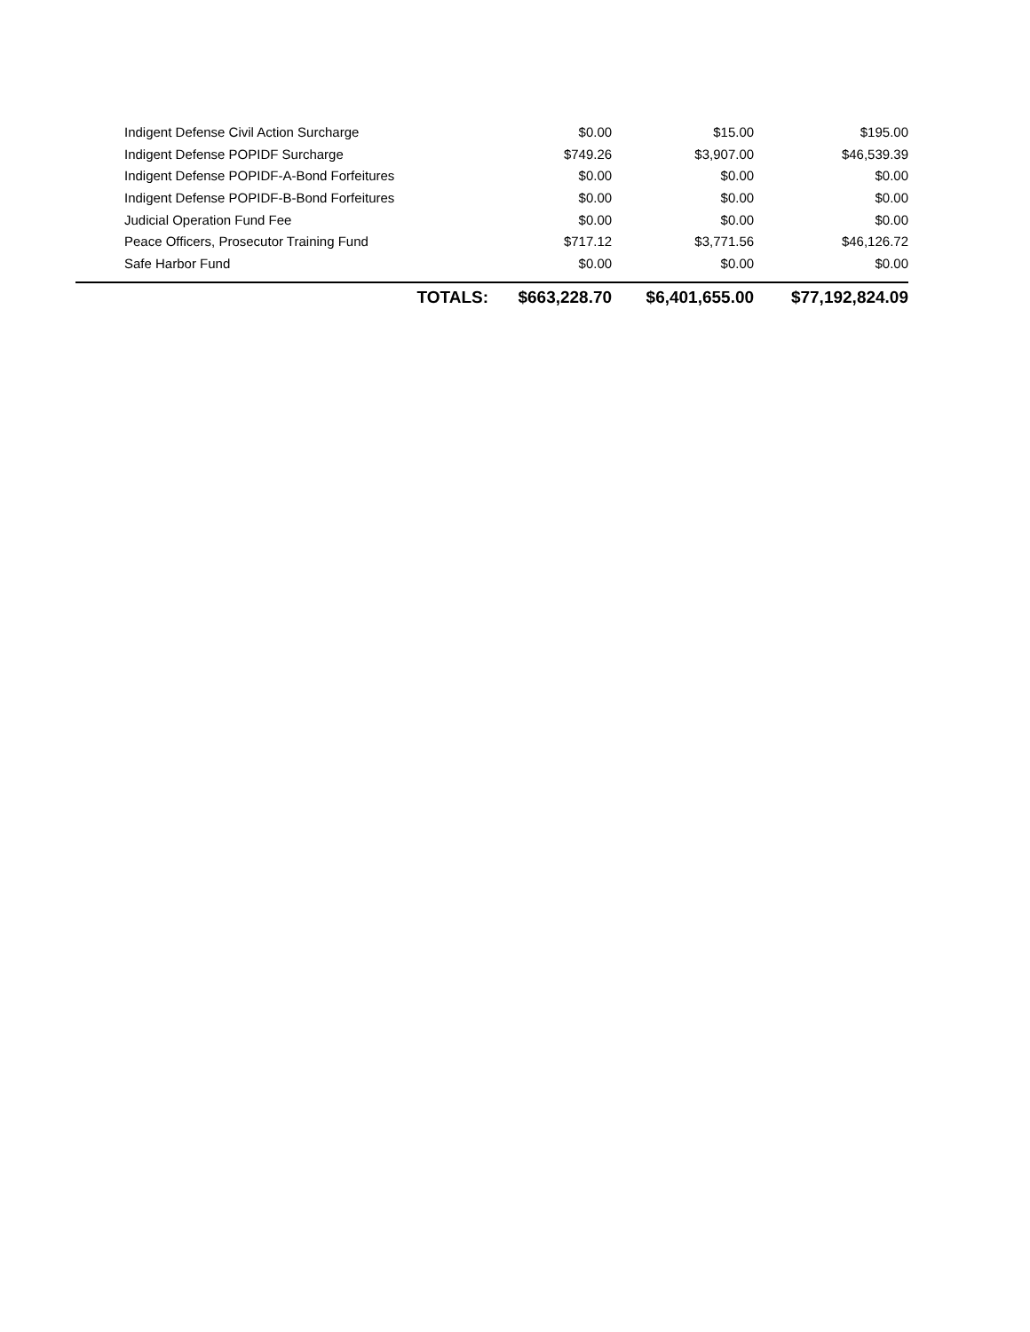| Indigent Defense Civil Action Surcharge | $0.00 | $15.00 | $195.00 |
| Indigent Defense POPIDF Surcharge | $749.26 | $3,907.00 | $46,539.39 |
| Indigent Defense POPIDF-A-Bond Forfeitures | $0.00 | $0.00 | $0.00 |
| Indigent Defense POPIDF-B-Bond Forfeitures | $0.00 | $0.00 | $0.00 |
| Judicial Operation Fund Fee | $0.00 | $0.00 | $0.00 |
| Peace Officers, Prosecutor Training Fund | $717.12 | $3,771.56 | $46,126.72 |
| Safe Harbor Fund | $0.00 | $0.00 | $0.00 |
| TOTALS: | $663,228.70 | $6,401,655.00 | $77,192,824.09 |